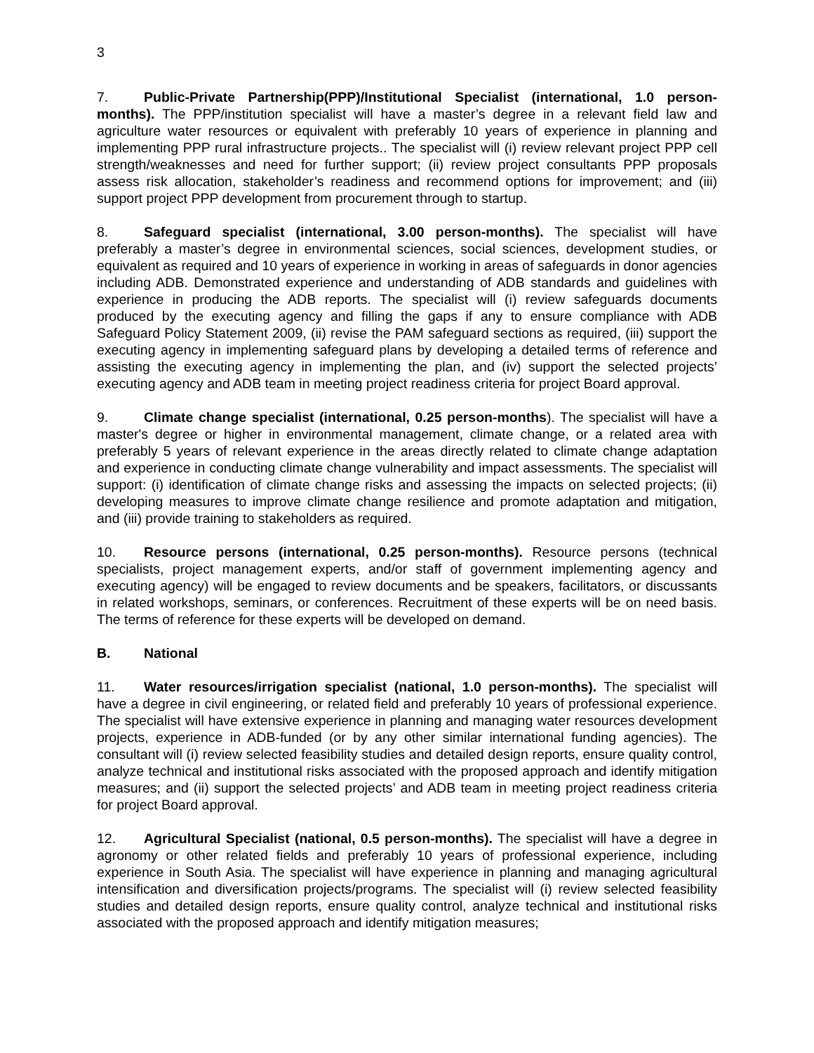3
7. Public-Private Partnership(PPP)/Institutional Specialist (international, 1.0 person-months). The PPP/institution specialist will have a master’s degree in a relevant field law and agriculture water resources or equivalent with preferably 10 years of experience in planning and implementing PPP rural infrastructure projects.. The specialist will (i) review relevant project PPP cell strength/weaknesses and need for further support; (ii) review project consultants PPP proposals assess risk allocation, stakeholder’s readiness and recommend options for improvement; and (iii) support project PPP development from procurement through to startup.
8. Safeguard specialist (international, 3.00 person-months). The specialist will have preferably a master’s degree in environmental sciences, social sciences, development studies, or equivalent as required and 10 years of experience in working in areas of safeguards in donor agencies including ADB. Demonstrated experience and understanding of ADB standards and guidelines with experience in producing the ADB reports. The specialist will (i) review safeguards documents produced by the executing agency and filling the gaps if any to ensure compliance with ADB Safeguard Policy Statement 2009, (ii) revise the PAM safeguard sections as required, (iii) support the executing agency in implementing safeguard plans by developing a detailed terms of reference and assisting the executing agency in implementing the plan, and (iv) support the selected projects’ executing agency and ADB team in meeting project readiness criteria for project Board approval.
9. Climate change specialist (international, 0.25 person-months). The specialist will have a master's degree or higher in environmental management, climate change, or a related area with preferably 5 years of relevant experience in the areas directly related to climate change adaptation and experience in conducting climate change vulnerability and impact assessments. The specialist will support: (i) identification of climate change risks and assessing the impacts on selected projects; (ii) developing measures to improve climate change resilience and promote adaptation and mitigation, and (iii) provide training to stakeholders as required.
10. Resource persons (international, 0.25 person-months). Resource persons (technical specialists, project management experts, and/or staff of government implementing agency and executing agency) will be engaged to review documents and be speakers, facilitators, or discussants in related workshops, seminars, or conferences. Recruitment of these experts will be on need basis. The terms of reference for these experts will be developed on demand.
B. National
11. Water resources/irrigation specialist (national, 1.0 person-months). The specialist will have a degree in civil engineering, or related field and preferably 10 years of professional experience. The specialist will have extensive experience in planning and managing water resources development projects, experience in ADB-funded (or by any other similar international funding agencies). The consultant will (i) review selected feasibility studies and detailed design reports, ensure quality control, analyze technical and institutional risks associated with the proposed approach and identify mitigation measures; and (ii) support the selected projects’ and ADB team in meeting project readiness criteria for project Board approval.
12. Agricultural Specialist (national, 0.5 person-months). The specialist will have a degree in agronomy or other related fields and preferably 10 years of professional experience, including experience in South Asia. The specialist will have experience in planning and managing agricultural intensification and diversification projects/programs. The specialist will (i) review selected feasibility studies and detailed design reports, ensure quality control, analyze technical and institutional risks associated with the proposed approach and identify mitigation measures;